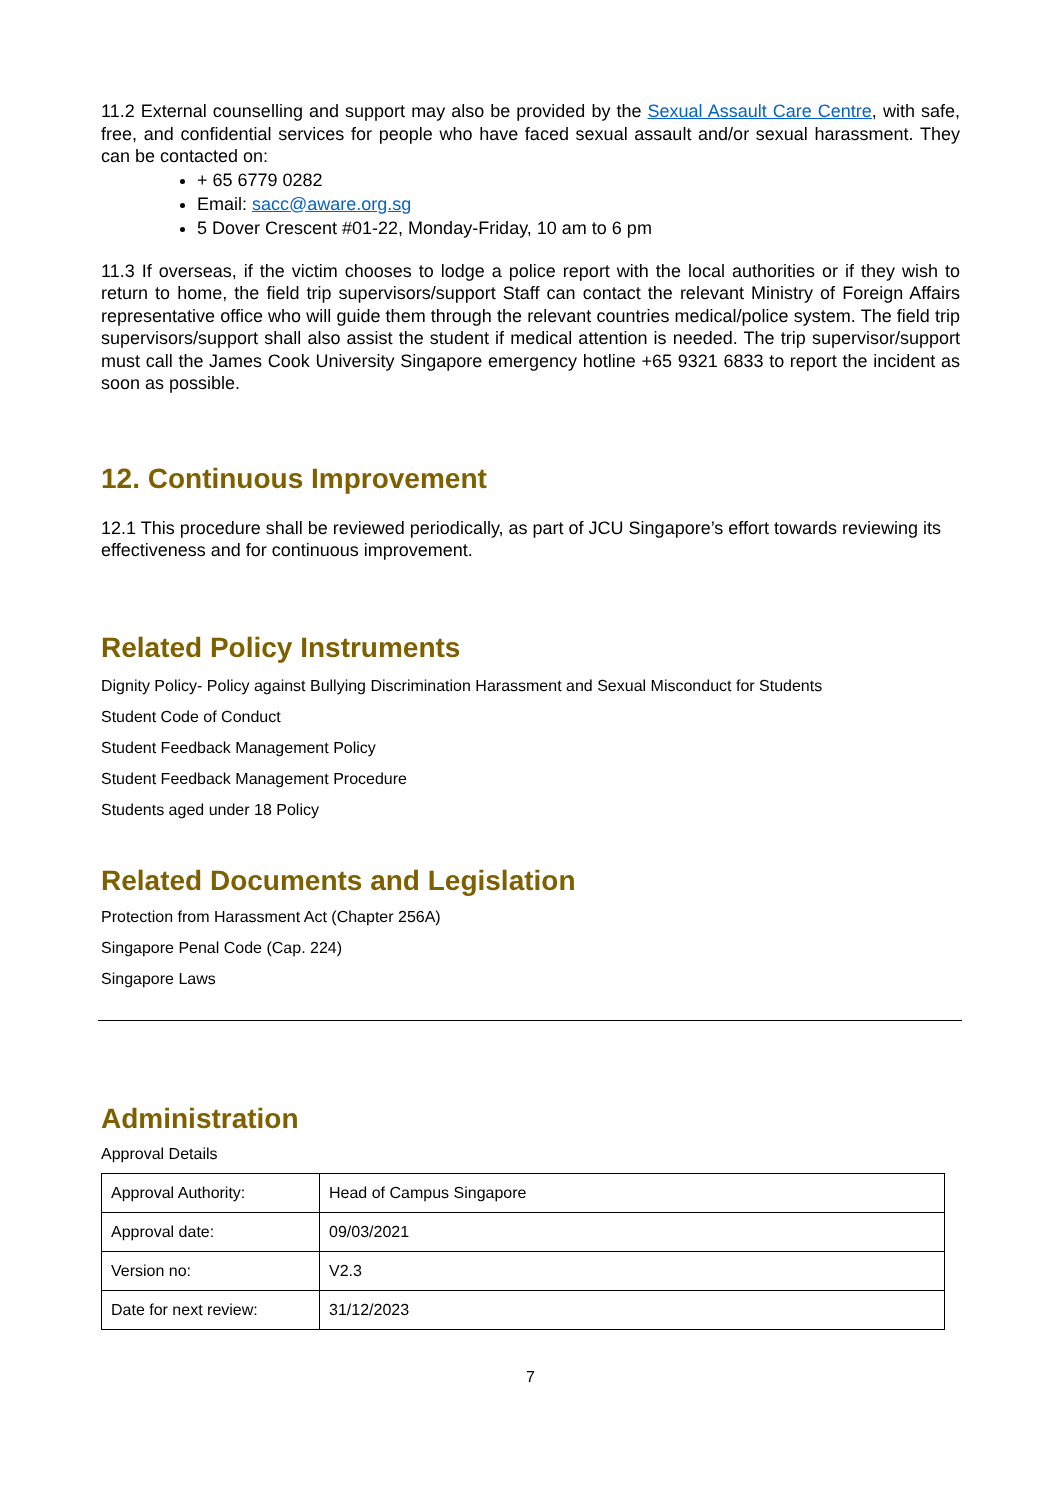11.2 External counselling and support may also be provided by the Sexual Assault Care Centre, with safe, free, and confidential services for people who have faced sexual assault and/or sexual harassment. They can be contacted on:
+ 65 6779 0282
Email: sacc@aware.org.sg
5 Dover Crescent #01-22, Monday-Friday, 10 am to 6 pm
11.3 If overseas, if the victim chooses to lodge a police report with the local authorities or if they wish to return to home, the field trip supervisors/support Staff can contact the relevant Ministry of Foreign Affairs representative office who will guide them through the relevant countries medical/police system. The field trip supervisors/support shall also assist the student if medical attention is needed. The trip supervisor/support must call the James Cook University Singapore emergency hotline +65 9321 6833 to report the incident as soon as possible.
12. Continuous Improvement
12.1 This procedure shall be reviewed periodically, as part of JCU Singapore’s effort towards reviewing its effectiveness and for continuous improvement.
Related Policy Instruments
Dignity Policy- Policy against Bullying Discrimination Harassment and Sexual Misconduct for Students
Student Code of Conduct
Student Feedback Management Policy
Student Feedback Management Procedure
Students aged under 18 Policy
Related Documents and Legislation
Protection from Harassment Act (Chapter 256A)
Singapore Penal Code (Cap. 224)
Singapore Laws
Administration
Approval Details
| Approval Authority: | Head of Campus Singapore |
| Approval date: | 09/03/2021 |
| Version no: | V2.3 |
| Date for next review: | 31/12/2023 |
7